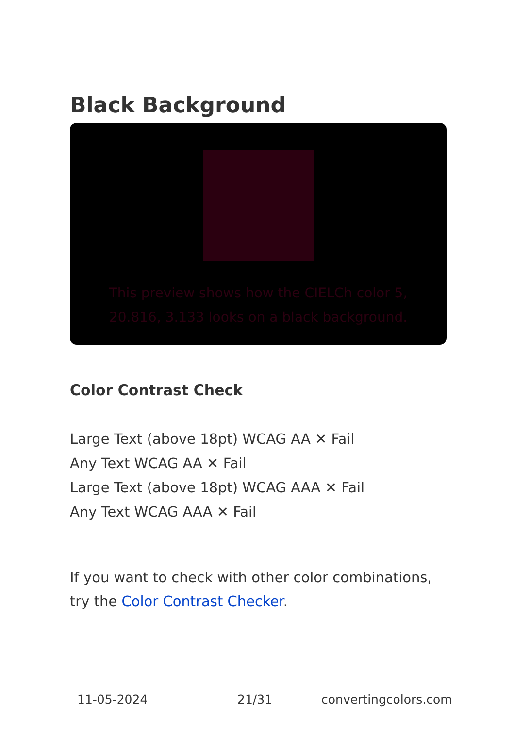Black Background
This preview shows how the CIELCh color 5, 20.816, 3.133 looks on a black background.
Color Contrast Check
Large Text (above 18pt) WCAG AA ✕ Fail
Any Text WCAG AA ✕ Fail
Large Text (above 18pt) WCAG AAA ✕ Fail
Any Text WCAG AAA ✕ Fail
If you want to check with other color combinations, try the Color Contrast Checker.
11-05-2024 21/31 convertingcolors.com